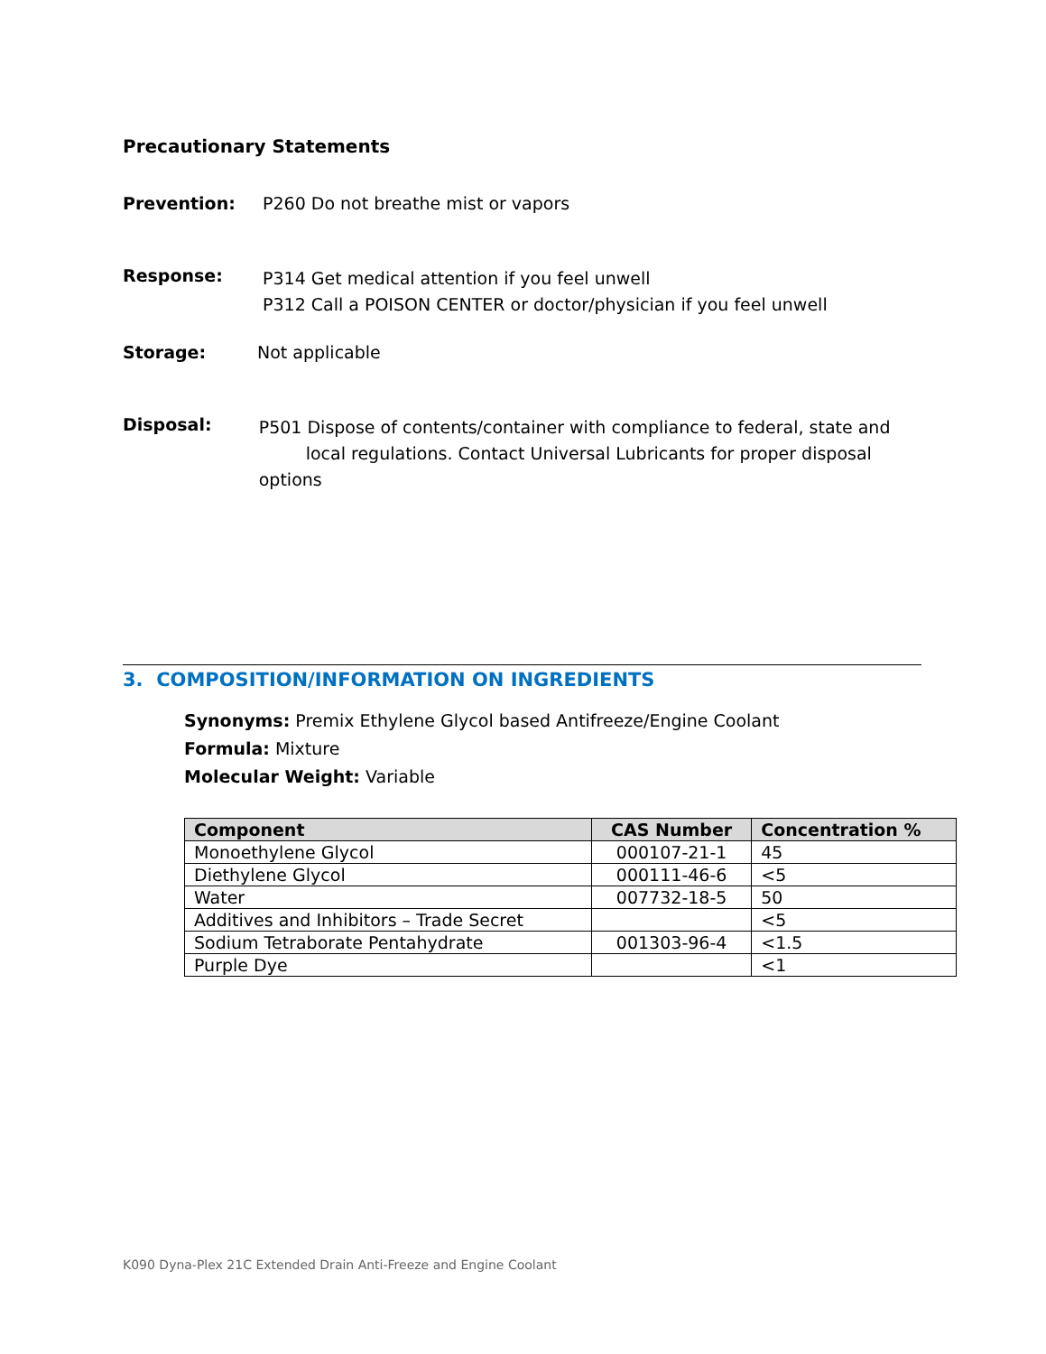Precautionary Statements
Prevention: P260 Do not breathe mist or vapors
Response:
P314 Get medical attention if you feel unwell
P312 Call a POISON CENTER or doctor/physician if you feel unwell
Storage: Not applicable
Disposal:
P501 Dispose of contents/container with compliance to federal, state and
local regulations. Contact Universal Lubricants for proper disposal options
3. COMPOSITION/INFORMATION ON INGREDIENTS
Synonyms: Premix Ethylene Glycol based Antifreeze/Engine Coolant
Formula: Mixture
Molecular Weight: Variable
| Component | CAS Number | Concentration % |
| --- | --- | --- |
| Monoethylene Glycol | 000107-21-1 | 45 |
| Diethylene Glycol | 000111-46-6 | <5 |
| Water | 007732-18-5 | 50 |
| Additives and Inhibitors – Trade Secret | | <5 |
| Sodium Tetraborate Pentahydrate | 001303-96-4 | <1.5 |
| Purple Dye | | <1 |
K090 Dyna-Plex 21C Extended Drain Anti-Freeze and Engine Coolant